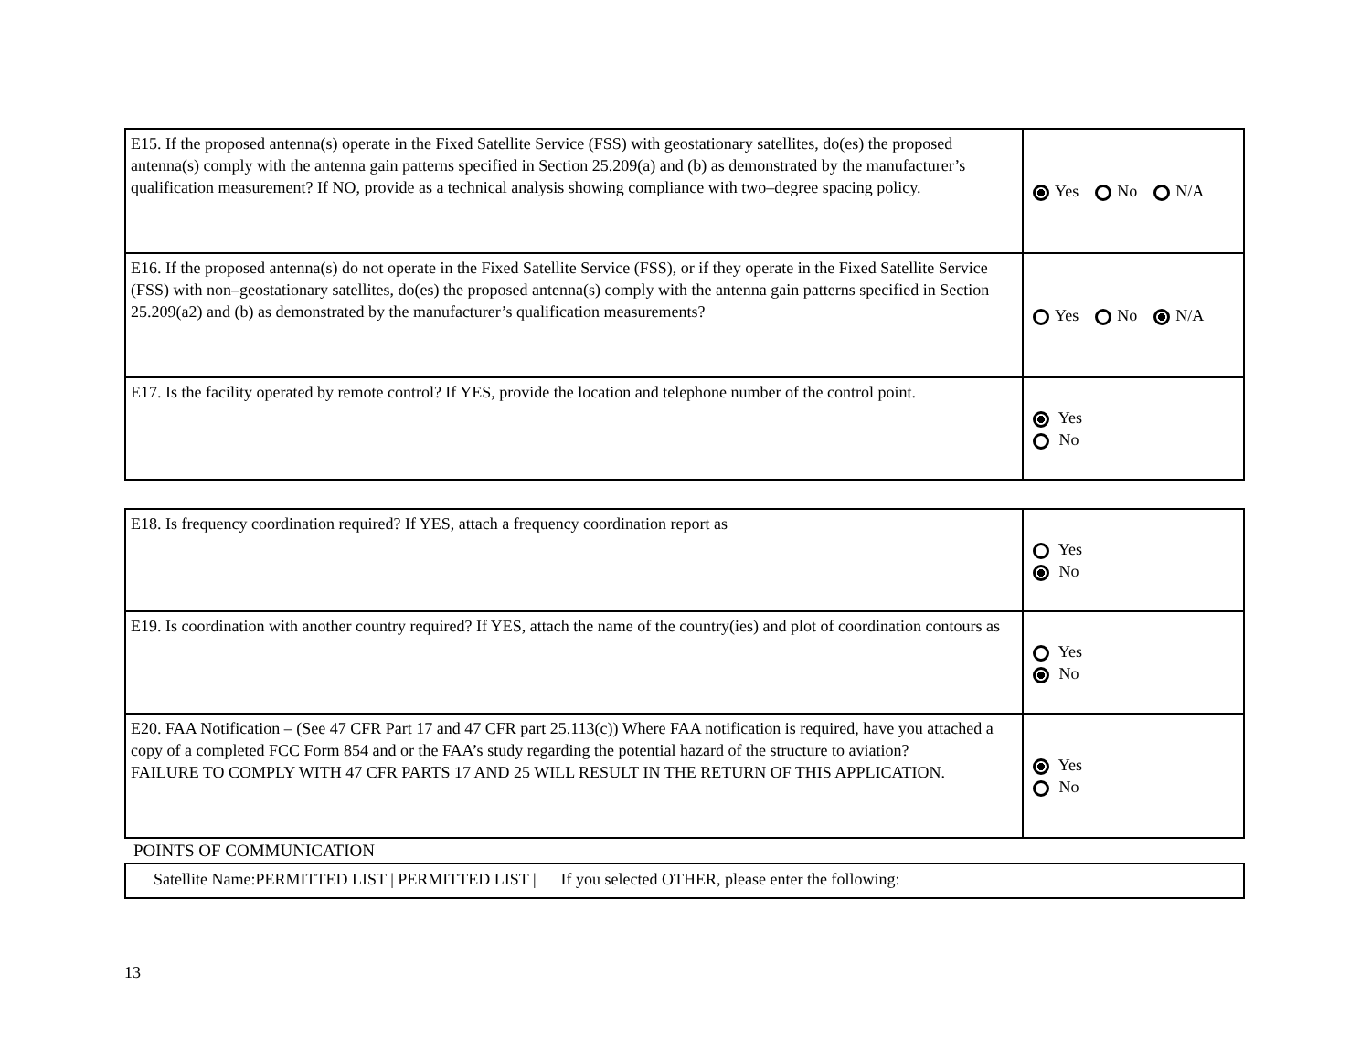| E15. If the proposed antenna(s) operate in the Fixed Satellite Service (FSS) with geostationary satellites, do(es) the proposed antenna(s) comply with the antenna gain patterns specified in Section 25.209(a) and (b) as demonstrated by the manufacturer’s qualification measurement? If NO, provide as a technical analysis showing compliance with two–degree spacing policy. | Yes No N/A |
| E16. If the proposed antenna(s) do not operate in the Fixed Satellite Service (FSS), or if they operate in the Fixed Satellite Service (FSS) with non–geostationary satellites, do(es) the proposed antenna(s) comply with the antenna gain patterns specified in Section 25.209(a2) and (b) as demonstrated by the manufacturer’s qualification measurements? | Yes No N/A |
| E17. Is the facility operated by remote control? If YES, provide the location and telephone number of the control point. | Yes No |
| E18. Is frequency coordination required? If YES, attach a frequency coordination report as | Yes No |
| E19. Is coordination with another country required? If YES, attach the name of the country(ies) and plot of coordination contours as | Yes No |
| E20. FAA Notification – (See 47 CFR Part 17 and 47 CFR part 25.113(c)) Where FAA notification is required, have you attached a copy of a completed FCC Form 854 and or the FAA’s study regarding the potential hazard of the structure to aviation? FAILURE TO COMPLY WITH 47 CFR PARTS 17 AND 25 WILL RESULT IN THE RETURN OF THIS APPLICATION. | Yes No |
POINTS OF COMMUNICATION
Satellite Name:PERMITTED LIST | PERMITTED LIST | If you selected OTHER, please enter the following:
13